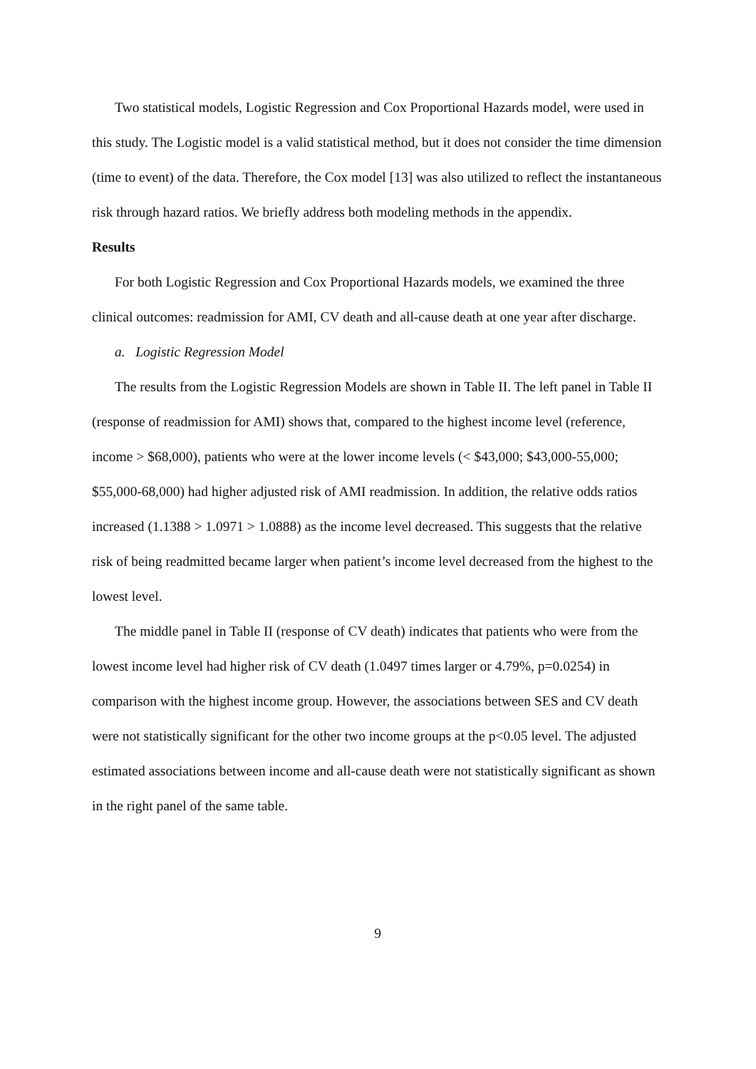Two statistical models, Logistic Regression and Cox Proportional Hazards model, were used in this study. The Logistic model is a valid statistical method, but it does not consider the time dimension (time to event) of the data. Therefore, the Cox model [13] was also utilized to reflect the instantaneous risk through hazard ratios. We briefly address both modeling methods in the appendix.
Results
For both Logistic Regression and Cox Proportional Hazards models, we examined the three clinical outcomes: readmission for AMI, CV death and all-cause death at one year after discharge.
a. Logistic Regression Model
The results from the Logistic Regression Models are shown in Table II. The left panel in Table II (response of readmission for AMI) shows that, compared to the highest income level (reference, income > $68,000), patients who were at the lower income levels (< $43,000; $43,000-55,000; $55,000-68,000) had higher adjusted risk of AMI readmission. In addition, the relative odds ratios increased (1.1388 > 1.0971 > 1.0888) as the income level decreased. This suggests that the relative risk of being readmitted became larger when patient’s income level decreased from the highest to the lowest level.
The middle panel in Table II (response of CV death) indicates that patients who were from the lowest income level had higher risk of CV death (1.0497 times larger or 4.79%, p=0.0254) in comparison with the highest income group. However, the associations between SES and CV death were not statistically significant for the other two income groups at the p<0.05 level. The adjusted estimated associations between income and all-cause death were not statistically significant as shown in the right panel of the same table.
9